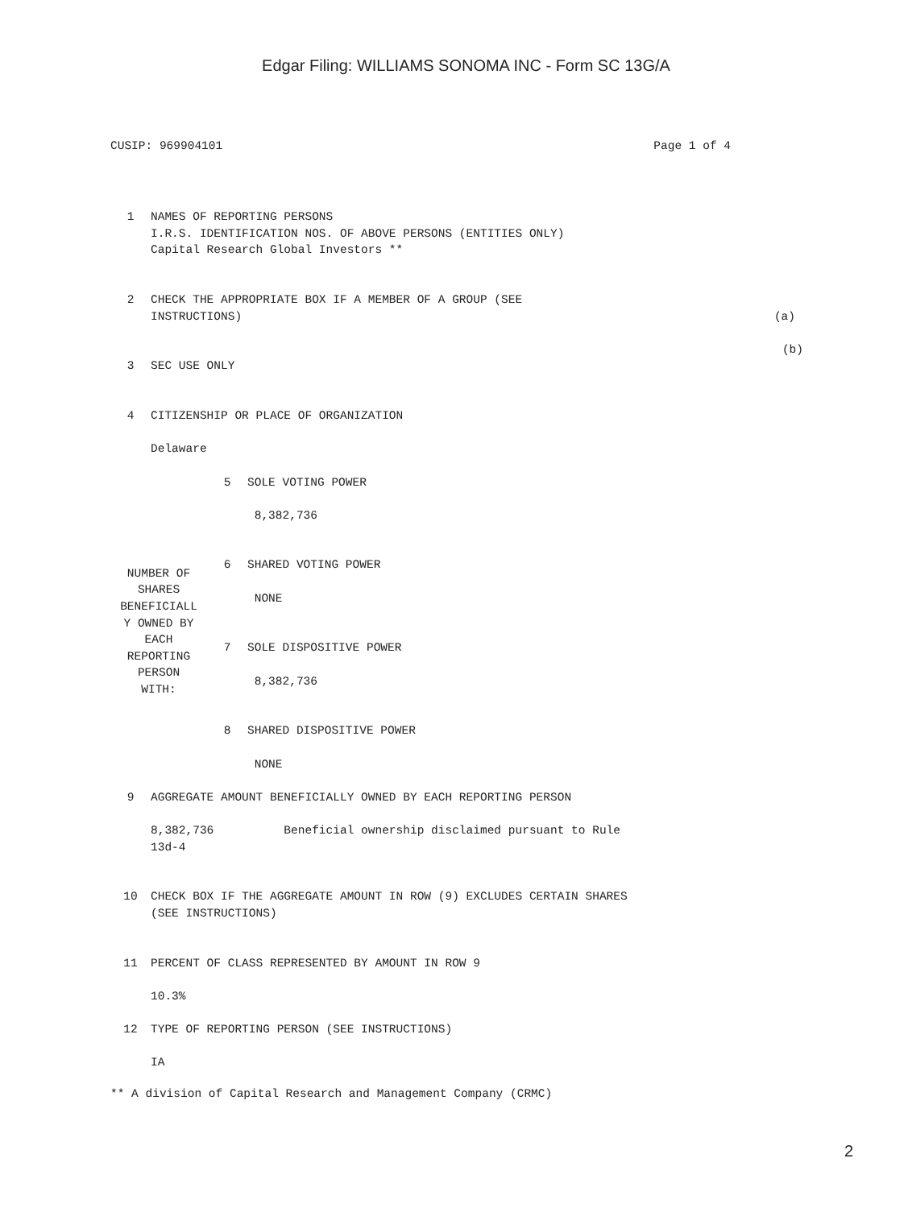Edgar Filing: WILLIAMS SONOMA INC - Form SC 13G/A
CUSIP: 969904101 Page 1 of 4
| 1 | NAMES OF REPORTING PERSONS I.R.S. IDENTIFICATION NOS. OF ABOVE PERSONS (ENTITIES ONLY) Capital Research Global Investors ** |
| 2 | CHECK THE APPROPRIATE BOX IF A MEMBER OF A GROUP (SEE INSTRUCTIONS) (a) (b) |
| 3 | SEC USE ONLY |
| 4 | CITIZENSHIP OR PLACE OF ORGANIZATION Delaware |
| NUMBER OF SHARES BENEFICIALL Y OWNED BY EACH REPORTING PERSON WITH: | / 5 / SOLE VOTING POWER 8,382,736 / / 6 / SHARED VOTING POWER NONE / / 7 / SOLE DISPOSITIVE POWER 8,382,736 / / 8 / SHARED DISPOSITIVE POWER NONE / |
| 9 | AGGREGATE AMOUNT BENEFICIALLY OWNED BY EACH REPORTING PERSON 8,382,736 Beneficial ownership disclaimed pursuant to Rule 13d-4 |
| 10 | CHECK BOX IF THE AGGREGATE AMOUNT IN ROW (9) EXCLUDES CERTAIN SHARES (SEE INSTRUCTIONS) |
| 11 | PERCENT OF CLASS REPRESENTED BY AMOUNT IN ROW 9 10.3% |
| 12 | TYPE OF REPORTING PERSON (SEE INSTRUCTIONS) IA |
** A division of Capital Research and Management Company (CRMC)
2